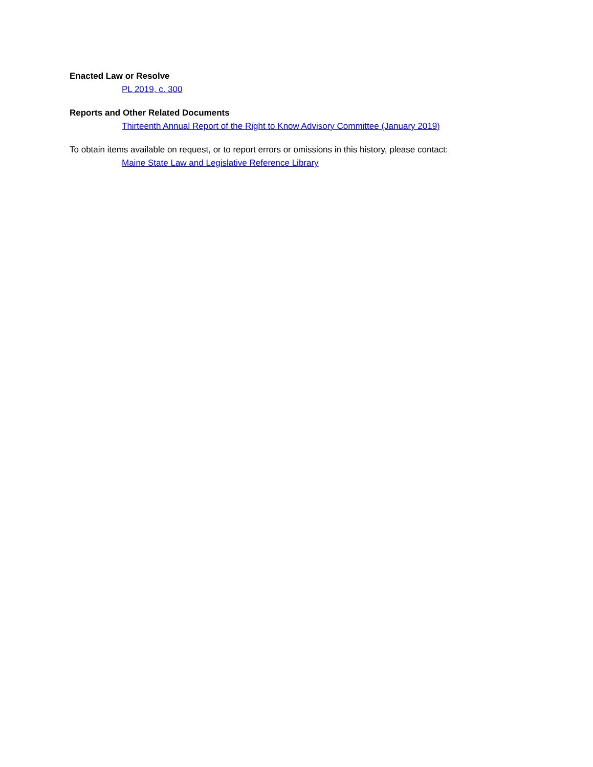Enacted Law or Resolve
PL 2019, c. 300
Reports and Other Related Documents
Thirteenth Annual Report of the Right to Know Advisory Committee (January 2019)
To obtain items available on request, or to report errors or omissions in this history, please contact:
Maine State Law and Legislative Reference Library